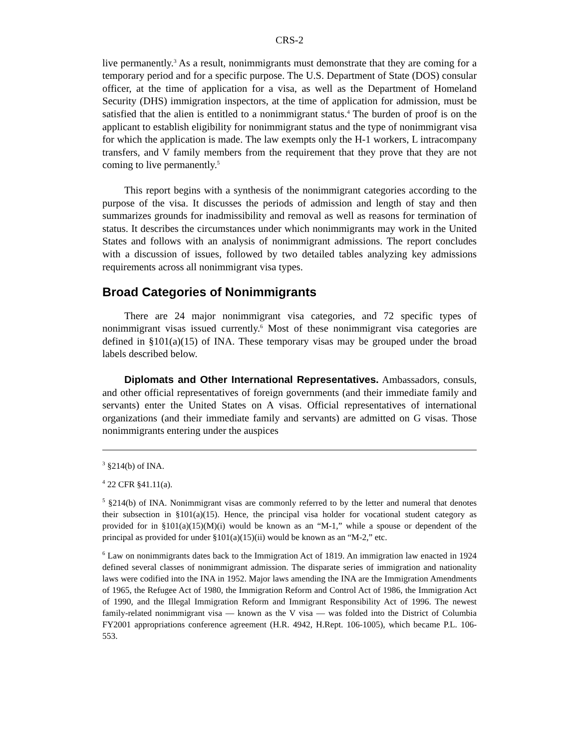CRS-2
live permanently.<sup>3</sup> As a result, nonimmigrants must demonstrate that they are coming for a temporary period and for a specific purpose. The U.S. Department of State (DOS) consular officer, at the time of application for a visa, as well as the Department of Homeland Security (DHS) immigration inspectors, at the time of application for admission, must be satisfied that the alien is entitled to a nonimmigrant status.<sup>4</sup> The burden of proof is on the applicant to establish eligibility for nonimmigrant status and the type of nonimmigrant visa for which the application is made. The law exempts only the H-1 workers, L intracompany transfers, and V family members from the requirement that they prove that they are not coming to live permanently.<sup>5</sup>
This report begins with a synthesis of the nonimmigrant categories according to the purpose of the visa. It discusses the periods of admission and length of stay and then summarizes grounds for inadmissibility and removal as well as reasons for termination of status. It describes the circumstances under which nonimmigrants may work in the United States and follows with an analysis of nonimmigrant admissions. The report concludes with a discussion of issues, followed by two detailed tables analyzing key admissions requirements across all nonimmigrant visa types.
Broad Categories of Nonimmigrants
There are 24 major nonimmigrant visa categories, and 72 specific types of nonimmigrant visas issued currently.<sup>6</sup> Most of these nonimmigrant visa categories are defined in §101(a)(15) of INA. These temporary visas may be grouped under the broad labels described below.
Diplomats and Other International Representatives. Ambassadors, consuls, and other official representatives of foreign governments (and their immediate family and servants) enter the United States on A visas. Official representatives of international organizations (and their immediate family and servants) are admitted on G visas. Those nonimmigrants entering under the auspices
<sup>3</sup> §214(b) of INA.
<sup>4</sup> 22 CFR §41.11(a).
<sup>5</sup> §214(b) of INA. Nonimmigrant visas are commonly referred to by the letter and numeral that denotes their subsection in §101(a)(15). Hence, the principal visa holder for vocational student category as provided for in §101(a)(15)(M)(i) would be known as an “M-1,” while a spouse or dependent of the principal as provided for under §101(a)(15)(ii) would be known as an “M-2,” etc.
<sup>6</sup> Law on nonimmigrants dates back to the Immigration Act of 1819. An immigration law enacted in 1924 defined several classes of nonimmigrant admission. The disparate series of immigration and nationality laws were codified into the INA in 1952. Major laws amending the INA are the Immigration Amendments of 1965, the Refugee Act of 1980, the Immigration Reform and Control Act of 1986, the Immigration Act of 1990, and the Illegal Immigration Reform and Immigrant Responsibility Act of 1996. The newest family-related nonimmigrant visa — known as the V visa — was folded into the District of Columbia FY2001 appropriations conference agreement (H.R. 4942, H.Rept. 106-1005), which became P.L. 106-553.